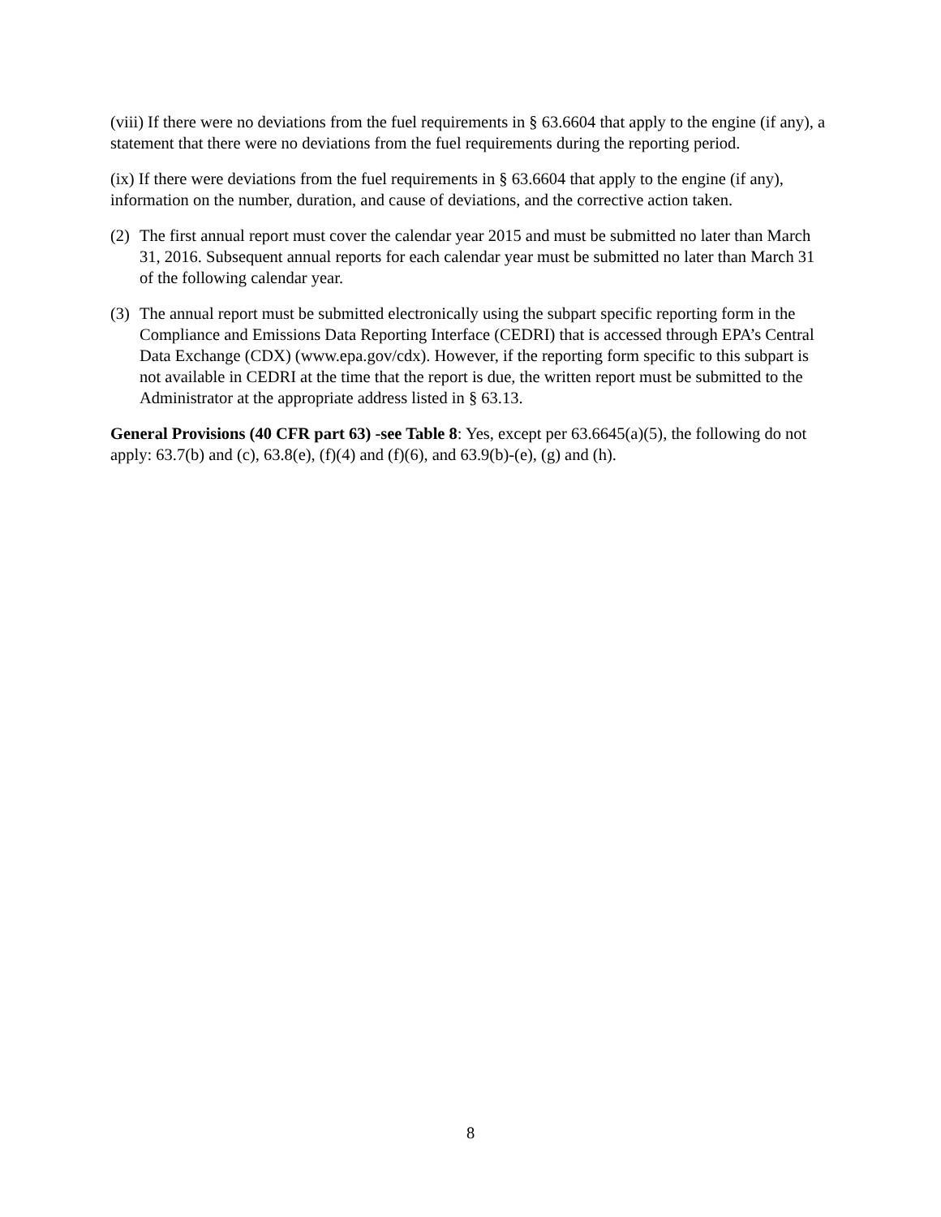(viii) If there were no deviations from the fuel requirements in § 63.6604 that apply to the engine (if any), a statement that there were no deviations from the fuel requirements during the reporting period.
(ix) If there were deviations from the fuel requirements in § 63.6604 that apply to the engine (if any), information on the number, duration, and cause of deviations, and the corrective action taken.
(2) The first annual report must cover the calendar year 2015 and must be submitted no later than March 31, 2016. Subsequent annual reports for each calendar year must be submitted no later than March 31 of the following calendar year.
(3) The annual report must be submitted electronically using the subpart specific reporting form in the Compliance and Emissions Data Reporting Interface (CEDRI) that is accessed through EPA’s Central Data Exchange (CDX) (www.epa.gov/cdx). However, if the reporting form specific to this subpart is not available in CEDRI at the time that the report is due, the written report must be submitted to the Administrator at the appropriate address listed in § 63.13.
General Provisions (40 CFR part 63) -see Table 8: Yes, except per 63.6645(a)(5), the following do not apply: 63.7(b) and (c), 63.8(e), (f)(4) and (f)(6), and 63.9(b)-(e), (g) and (h).
8